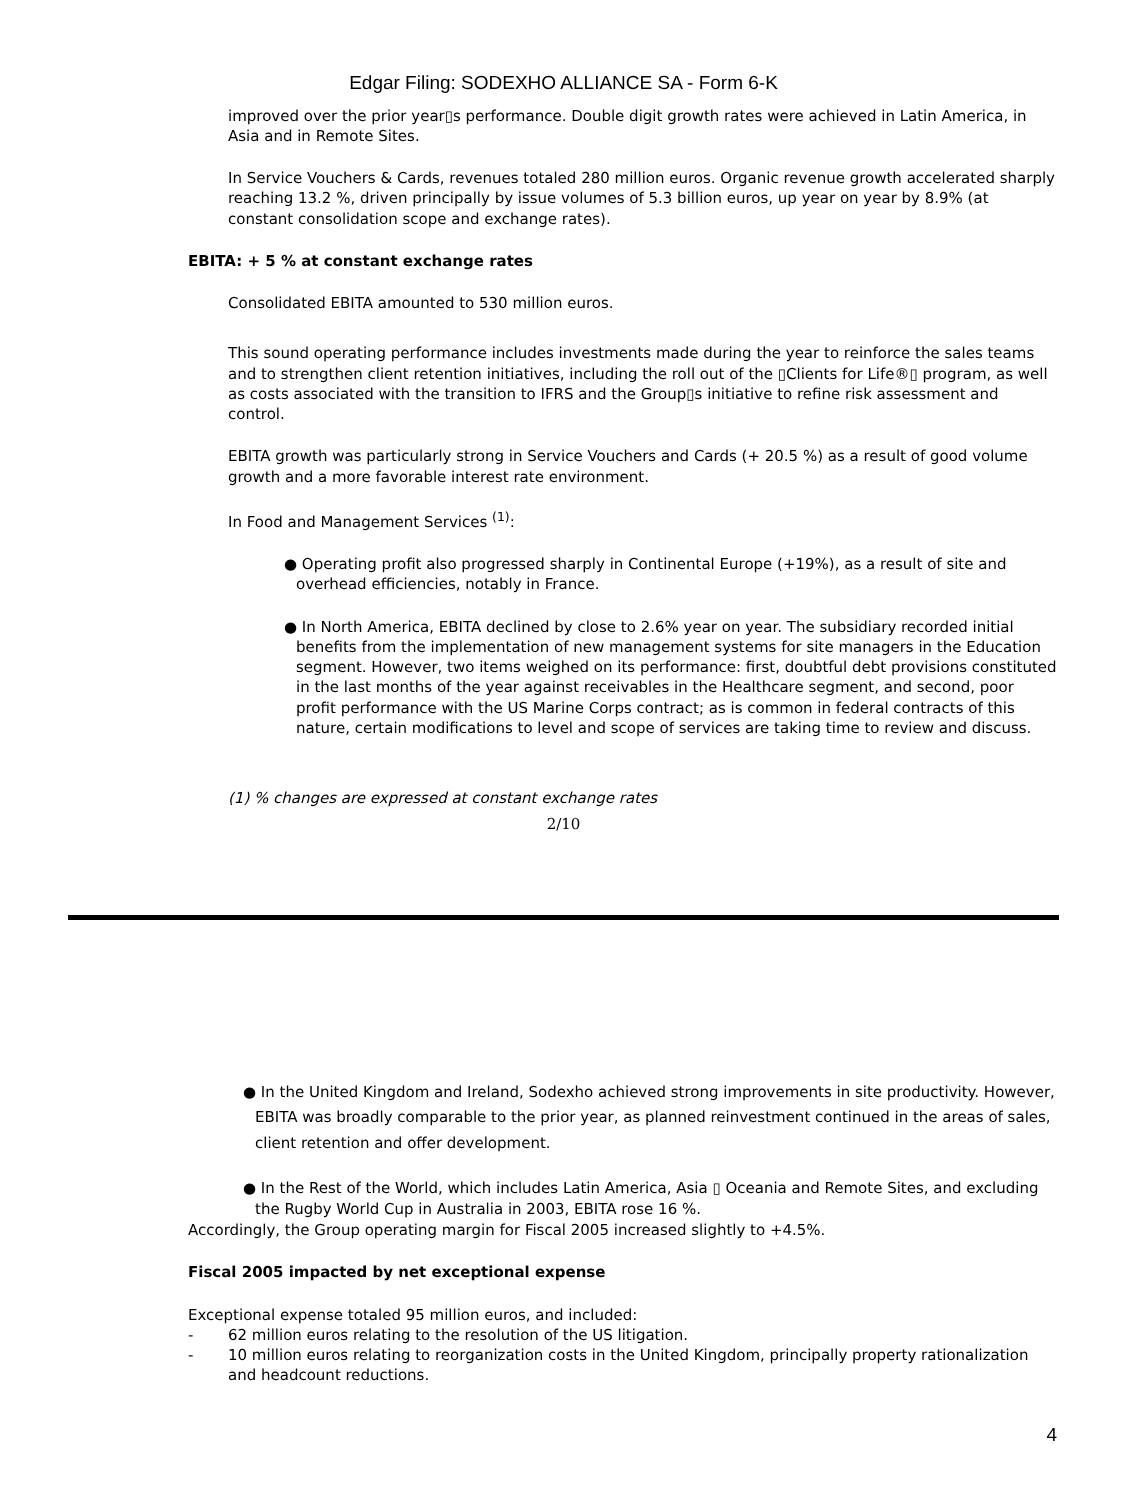Edgar Filing: SODEXHO ALLIANCE SA - Form 6-K
improved over the prior year▯s performance. Double digit growth rates were achieved in Latin America, in Asia and in Remote Sites.
In Service Vouchers & Cards, revenues totaled 280 million euros. Organic revenue growth accelerated sharply reaching 13.2 %, driven principally by issue volumes of 5.3 billion euros, up year on year by 8.9% (at constant consolidation scope and exchange rates).
EBITA: + 5 % at constant exchange rates
Consolidated EBITA amounted to 530 million euros.
This sound operating performance includes investments made during the year to reinforce the sales teams and to strengthen client retention initiatives, including the roll out of the ▯Clients for Life®▯ program, as well as costs associated with the transition to IFRS and the Group▯s initiative to refine risk assessment and control.
EBITA growth was particularly strong in Service Vouchers and Cards (+ 20.5 %) as a result of good volume growth and a more favorable interest rate environment.
In Food and Management Services <sup>(1)</sup>:
● Operating profit also progressed sharply in Continental Europe (+19%), as a result of site and overhead efficiencies, notably in France.
● In North America, EBITA declined by close to 2.6% year on year. The subsidiary recorded initial benefits from the implementation of new management systems for site managers in the Education segment. However, two items weighed on its performance: first, doubtful debt provisions constituted in the last months of the year against receivables in the Healthcare segment, and second, poor profit performance with the US Marine Corps contract; as is common in federal contracts of this nature, certain modifications to level and scope of services are taking time to review and discuss.
(1) % changes are expressed at constant exchange rates
2/10
● In the United Kingdom and Ireland, Sodexho achieved strong improvements in site productivity. However, EBITA was broadly comparable to the prior year, as planned reinvestment continued in the areas of sales, client retention and offer development.
● In the Rest of the World, which includes Latin America, Asia ▯ Oceania and Remote Sites, and excluding the Rugby World Cup in Australia in 2003, EBITA rose 16 %.
Accordingly, the Group operating margin for Fiscal 2005 increased slightly to +4.5%.
Fiscal 2005 impacted by net exceptional expense
Exceptional expense totaled 95 million euros, and included:
- 62 million euros relating to the resolution of the US litigation.
- 10 million euros relating to reorganization costs in the United Kingdom, principally property rationalization and headcount reductions.
4